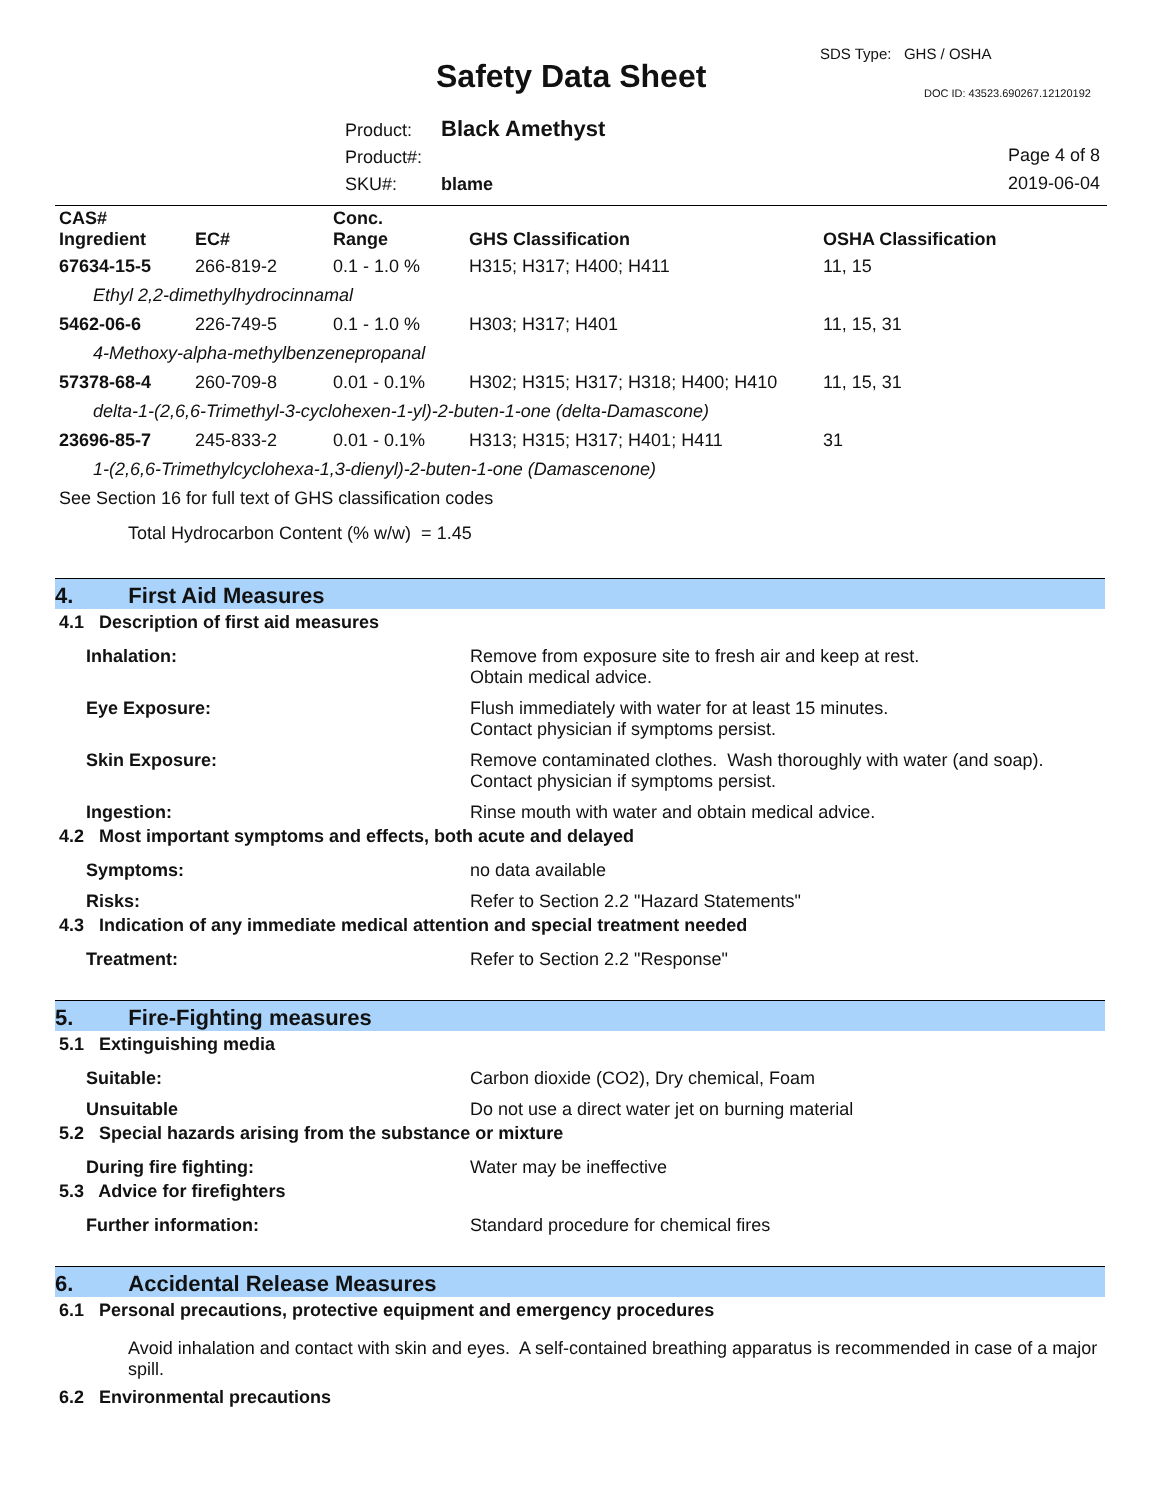SDS Type: GHS / OSHA
Safety Data Sheet DOC ID: 43523.690267.12120192
Product: Black Amethyst
Product#:
SKU#: blame
Page 4 of 8
2019-06-04
| CAS# Ingredient | EC# | Conc. Range | GHS Classification | OSHA Classification |
| --- | --- | --- | --- | --- |
| 67634-15-5 | 266-819-2 | 0.1 - 1.0 % | H315; H317; H400; H411 | 11, 15 |
| Ethyl 2,2-dimethylhydrocinnamal | | | | |
| 5462-06-6 | 226-749-5 | 0.1 - 1.0 % | H303; H317; H401 | 11, 15, 31 |
| 4-Methoxy-alpha-methylbenzenepropanal | | | | |
| 57378-68-4 | 260-709-8 | 0.01 - 0.1% | H302; H315; H317; H318; H400; H410 | 11, 15, 31 |
| delta-1-(2,6,6-Trimethyl-3-cyclohexen-1-yl)-2-buten-1-one (delta-Damascone) | | | | |
| 23696-85-7 | 245-833-2 | 0.01 - 0.1% | H313; H315; H317; H401; H411 | 31 |
| 1-(2,6,6-Trimethylcyclohexa-1,3-dienyl)-2-buten-1-one (Damascenone) | | | | |
See Section 16 for full text of GHS classification codes
Total Hydrocarbon Content (% w/w) = 1.45
4. First Aid Measures
4.1 Description of first aid measures
Inhalation: Remove from exposure site to fresh air and keep at rest.
Obtain medical advice.
Eye Exposure: Flush immediately with water for at least 15 minutes.
Contact physician if symptoms persist.
Skin Exposure: Remove contaminated clothes. Wash thoroughly with water (and soap).
Contact physician if symptoms persist.
Ingestion: Rinse mouth with water and obtain medical advice.
4.2 Most important symptoms and effects, both acute and delayed
Symptoms: no data available
Risks: Refer to Section 2.2 "Hazard Statements"
4.3 Indication of any immediate medical attention and special treatment needed
Treatment: Refer to Section 2.2 "Response"
5. Fire-Fighting measures
5.1 Extinguishing media
Suitable: Carbon dioxide (CO2), Dry chemical, Foam
Unsuitable Do not use a direct water jet on burning material
5.2 Special hazards arising from the substance or mixture
During fire fighting: Water may be ineffective
5.3 Advice for firefighters
Further information: Standard procedure for chemical fires
6. Accidental Release Measures
6.1 Personal precautions, protective equipment and emergency procedures
Avoid inhalation and contact with skin and eyes. A self-contained breathing apparatus is recommended in case of a major spill.
6.2 Environmental precautions